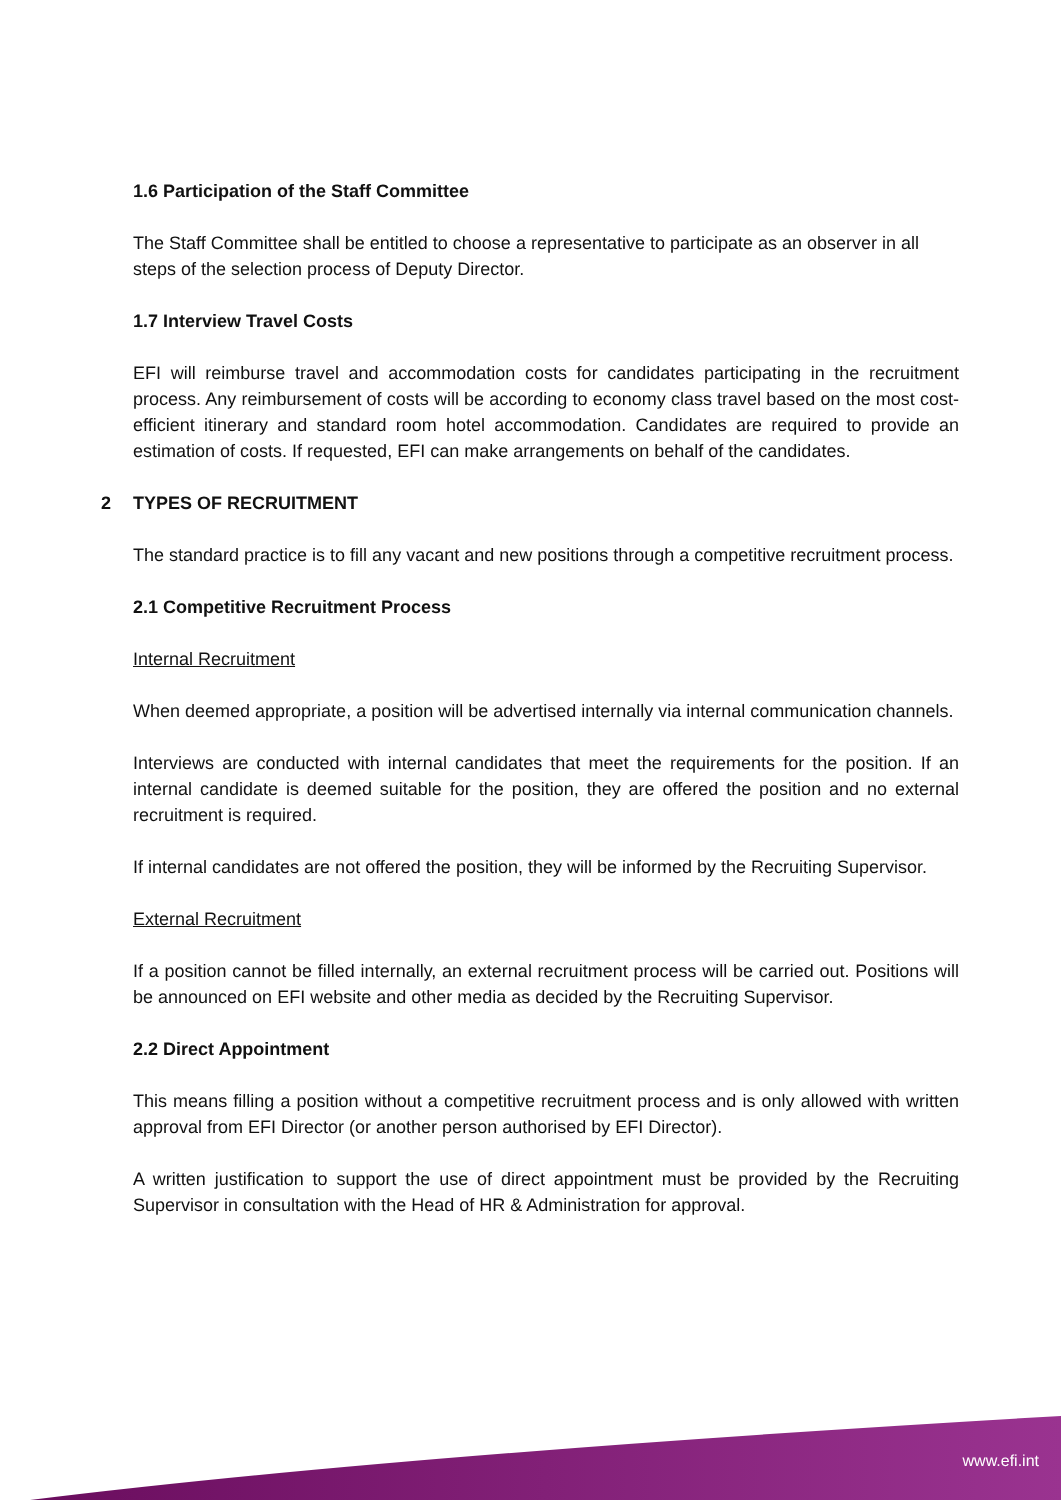1.6 Participation of the Staff Committee
The Staff Committee shall be entitled to choose a representative to participate as an observer in all steps of the selection process of Deputy Director.
1.7 Interview Travel Costs
EFI will reimburse travel and accommodation costs for candidates participating in the recruitment process. Any reimbursement of costs will be according to economy class travel based on the most cost-efficient itinerary and standard room hotel accommodation. Candidates are required to provide an estimation of costs. If requested, EFI can make arrangements on behalf of the candidates.
2 TYPES OF RECRUITMENT
The standard practice is to fill any vacant and new positions through a competitive recruitment process.
2.1 Competitive Recruitment Process
Internal Recruitment
When deemed appropriate, a position will be advertised internally via internal communication channels.
Interviews are conducted with internal candidates that meet the requirements for the position. If an internal candidate is deemed suitable for the position, they are offered the position and no external recruitment is required.
If internal candidates are not offered the position, they will be informed by the Recruiting Supervisor.
External Recruitment
If a position cannot be filled internally, an external recruitment process will be carried out. Positions will be announced on EFI website and other media as decided by the Recruiting Supervisor.
2.2 Direct Appointment
This means filling a position without a competitive recruitment process and is only allowed with written approval from EFI Director (or another person authorised by EFI Director).
A written justification to support the use of direct appointment must be provided by the Recruiting Supervisor in consultation with the Head of HR & Administration for approval.
www.efi.int